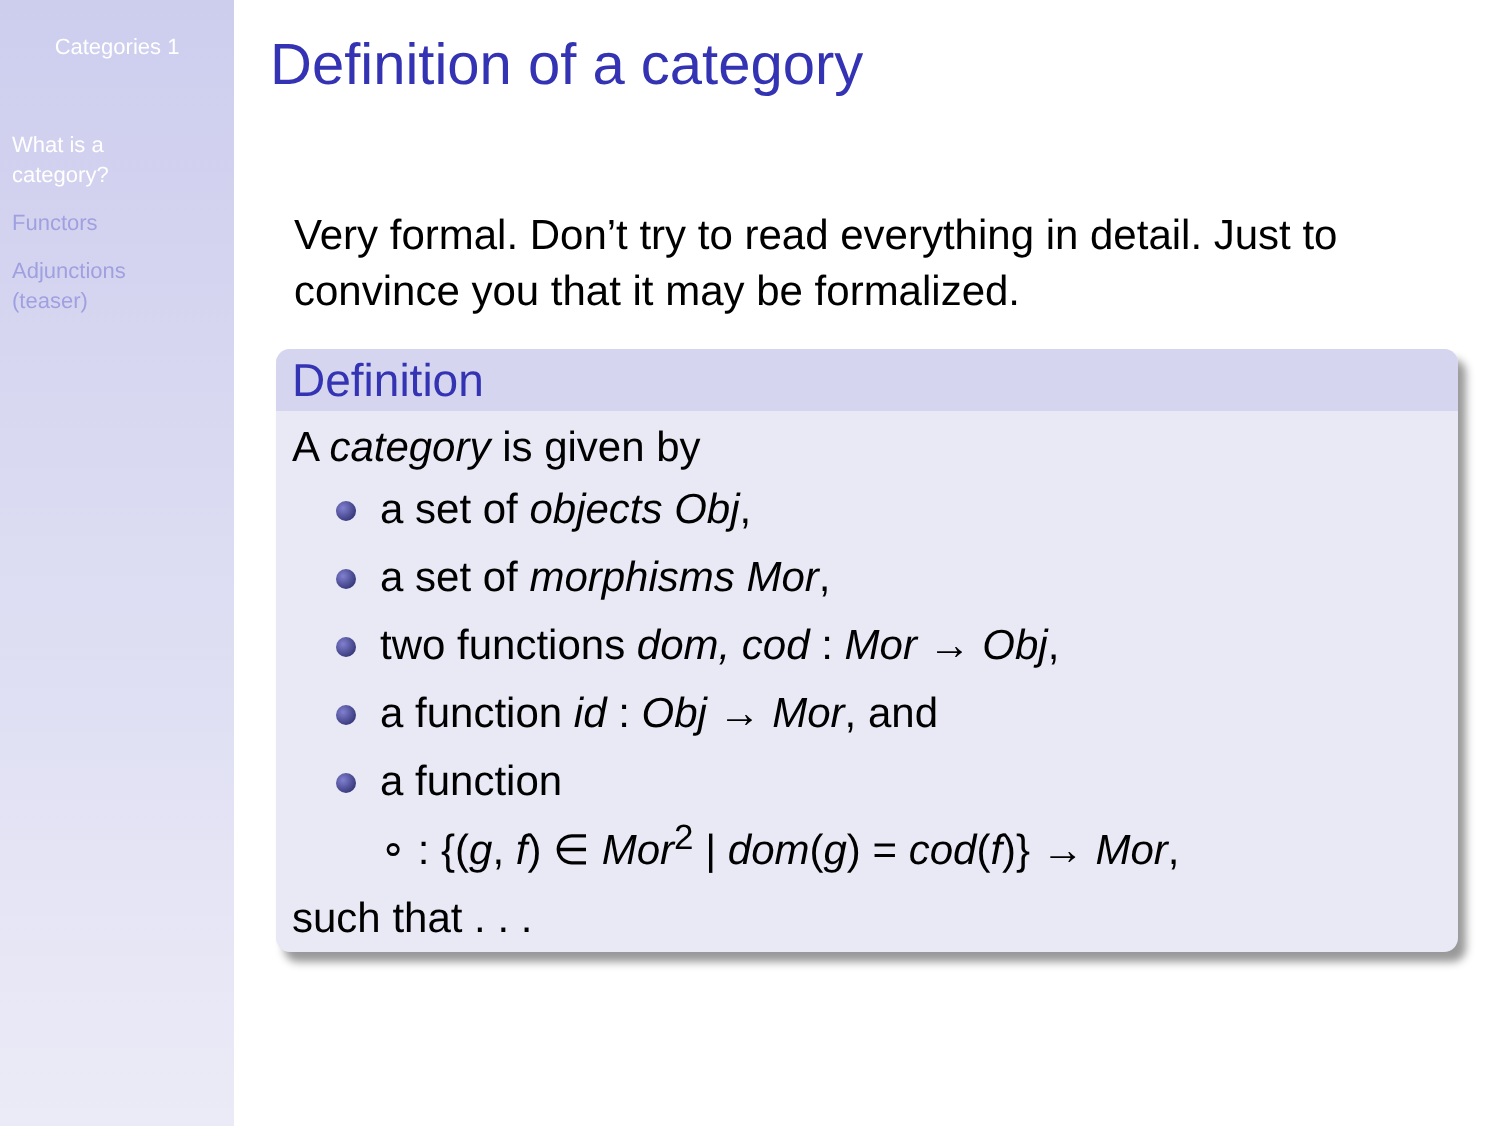Categories 1
What is a
category?
Functors
Adjunctions
(teaser)
Definition of a category
Very formal. Don’t try to read everything in detail. Just to convince you that it may be formalized.
Definition
A category is given by
a set of objects Obj,
a set of morphisms Mor,
two functions dom, cod : Mor → Obj,
a function id : Obj → Mor, and
a function
∘ : {(g, f) ∈ Mor<sup>2</sup> | dom(g) = cod(f)} → Mor,
such that . . .